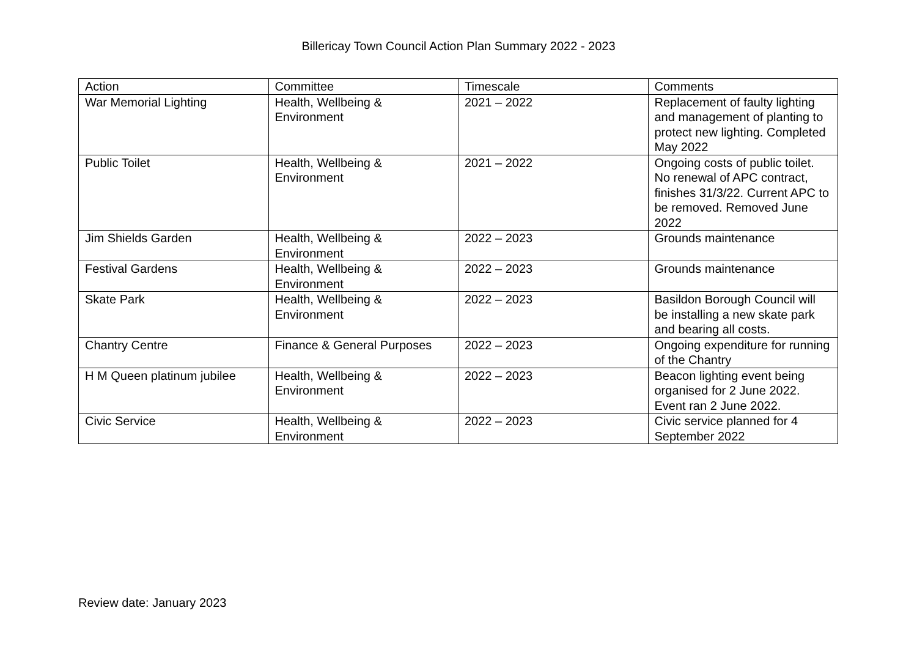Billericay Town Council Action Plan Summary 2022 - 2023
| Action | Committee | Timescale | Comments |
| --- | --- | --- | --- |
| War Memorial Lighting | Health, Wellbeing & Environment | 2021 – 2022 | Replacement of faulty lighting and management of planting to protect new lighting. Completed May 2022 |
| Public Toilet | Health, Wellbeing & Environment | 2021 – 2022 | Ongoing costs of public toilet. No renewal of APC contract, finishes 31/3/22. Current APC to be removed. Removed June 2022 |
| Jim Shields Garden | Health, Wellbeing & Environment | 2022 – 2023 | Grounds maintenance |
| Festival Gardens | Health, Wellbeing & Environment | 2022 – 2023 | Grounds maintenance |
| Skate Park | Health, Wellbeing & Environment | 2022 – 2023 | Basildon Borough Council will be installing a new skate park and bearing all costs. |
| Chantry Centre | Finance & General Purposes | 2022 – 2023 | Ongoing expenditure for running of the Chantry |
| H M Queen platinum jubilee | Health, Wellbeing & Environment | 2022 – 2023 | Beacon lighting event being organised for 2 June 2022. Event ran 2 June 2022. |
| Civic Service | Health, Wellbeing & Environment | 2022 – 2023 | Civic service planned for 4 September 2022 |
Review date: January 2023